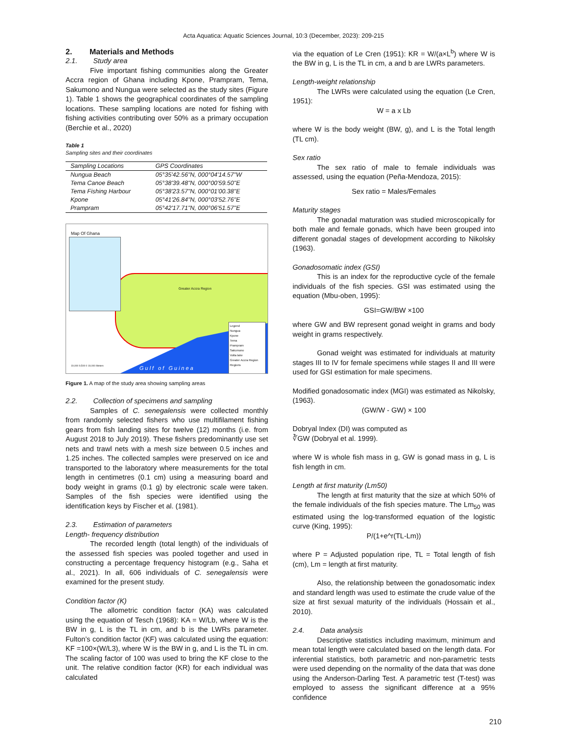Acta Aquatica: Aquatic Sciences Journal, 10:3 (December, 2023): 209-215
2. Materials and Methods
2.1. Study area
Five important fishing communities along the Greater Accra region of Ghana including Kpone, Prampram, Tema, Sakumono and Nungua were selected as the study sites (Figure 1). Table 1 shows the geographical coordinates of the sampling locations. These sampling locations are noted for fishing with fishing activities contributing over 50% as a primary occupation (Berchie et al., 2020)
Table 1
Sampling sites and their coordinates
| Sampling Locations | GPS Coordinates |
| --- | --- |
| Nungua Beach | 05°35'42.56"N, 000°04'14.57"W |
| Tema Canoe Beach | 05°38'39.48"N, 000°00'59.50"E |
| Tema Fishing Harbour | 05°38'23.57"N, 000°01'00.38"E |
| Kpone | 05°41'26.84"N, 000°03'52.76"E |
| Prampram | 05°42'17.71"N, 000°06'51.57"E |
Map Of Ghana
Greater Accra Region
Gulf of Guinea
Legend
Nungua
Kpone
Tema
Prampram
Sakumono
Volta lake
Greater Accra Region
Regions
19,000 9,500 0 19,000 Meters
Figure 1. A map of the study area showing sampling areas
2.2. Collection of specimens and sampling
Samples of C. senegalensis were collected monthly from randomly selected fishers who use multifilament fishing gears from fish landing sites for twelve (12) months (i.e. from August 2018 to July 2019). These fishers predominantly use set nets and trawl nets with a mesh size between 0.5 inches and 1.25 inches. The collected samples were preserved on ice and transported to the laboratory where measurements for the total length in centimetres (0.1 cm) using a measuring board and body weight in grams (0.1 g) by electronic scale were taken. Samples of the fish species were identified using the identification keys by Fischer et al. (1981).
2.3. Estimation of parameters
Length- frequency distribution
The recorded length (total length) of the individuals of the assessed fish species was pooled together and used in constructing a percentage frequency histogram (e.g., Saha et al., 2021). In all, 606 individuals of C. senegalensis were examined for the present study.
Condition factor (K)
The allometric condition factor (KA) was calculated using the equation of Tesch (1968): KA = W/Lb, where W is the BW in g, L is the TL in cm, and b is the LWRs parameter. Fulton’s condition factor (KF) was calculated using the equation: KF =100×(W/L3), where W is the BW in g, and L is the TL in cm. The scaling factor of 100 was used to bring the KF close to the unit. The relative condition factor (KR) for each individual was calculated
via the equation of Le Cren (1951): KR = W/(a×L<sup>b</sup>) where W is the BW in g, L is the TL in cm, a and b are LWRs parameters.
Length-weight relationship
The LWRs were calculated using the equation (Le Cren, 1951):
W = a x Lb
where W is the body weight (BW, g), and L is the Total length (TL cm).
Sex ratio
The sex ratio of male to female individuals was assessed, using the equation (Peña-Mendoza, 2015):
Sex ratio = Males/Females
Maturity stages
The gonadal maturation was studied microscopically for both male and female gonads, which have been grouped into different gonadal stages of development according to Nikolsky (1963).
Gonadosomatic index (GSI)
This is an index for the reproductive cycle of the female individuals of the fish species. GSI was estimated using the equation (Mbu-oben, 1995):
GSI=GW/BW ×100
where GW and BW represent gonad weight in grams and body weight in grams respectively.
Gonad weight was estimated for individuals at maturity stages III to IV for female specimens while stages II and III were used for GSI estimation for male specimens.
Modified gonadosomatic index (MGI) was estimated as Nikolsky, (1963).
(GW/W - GW) × 100
Dobryal Index (DI) was computed as
∛GW (Dobryal et al. 1999).
where W is whole fish mass in g, GW is gonad mass in g, L is fish length in cm.
Length at first maturity (Lm50)
The length at first maturity that the size at which 50% of the female individuals of the fish species mature. The Lm<sub>50</sub> was estimated using the log-transformed equation of the logistic curve (King, 1995):
P/(1+e^r(TL-Lm))
where P = Adjusted population ripe, TL = Total length of fish (cm), Lm = length at first maturity.
Also, the relationship between the gonadosomatic index and standard length was used to estimate the crude value of the size at first sexual maturity of the individuals (Hossain et al., 2010).
2.4. Data analysis
Descriptive statistics including maximum, minimum and mean total length were calculated based on the length data. For inferential statistics, both parametric and non-parametric tests were used depending on the normality of the data that was done using the Anderson-Darling Test. A parametric test (T-test) was employed to assess the significant difference at a 95% confidence
210